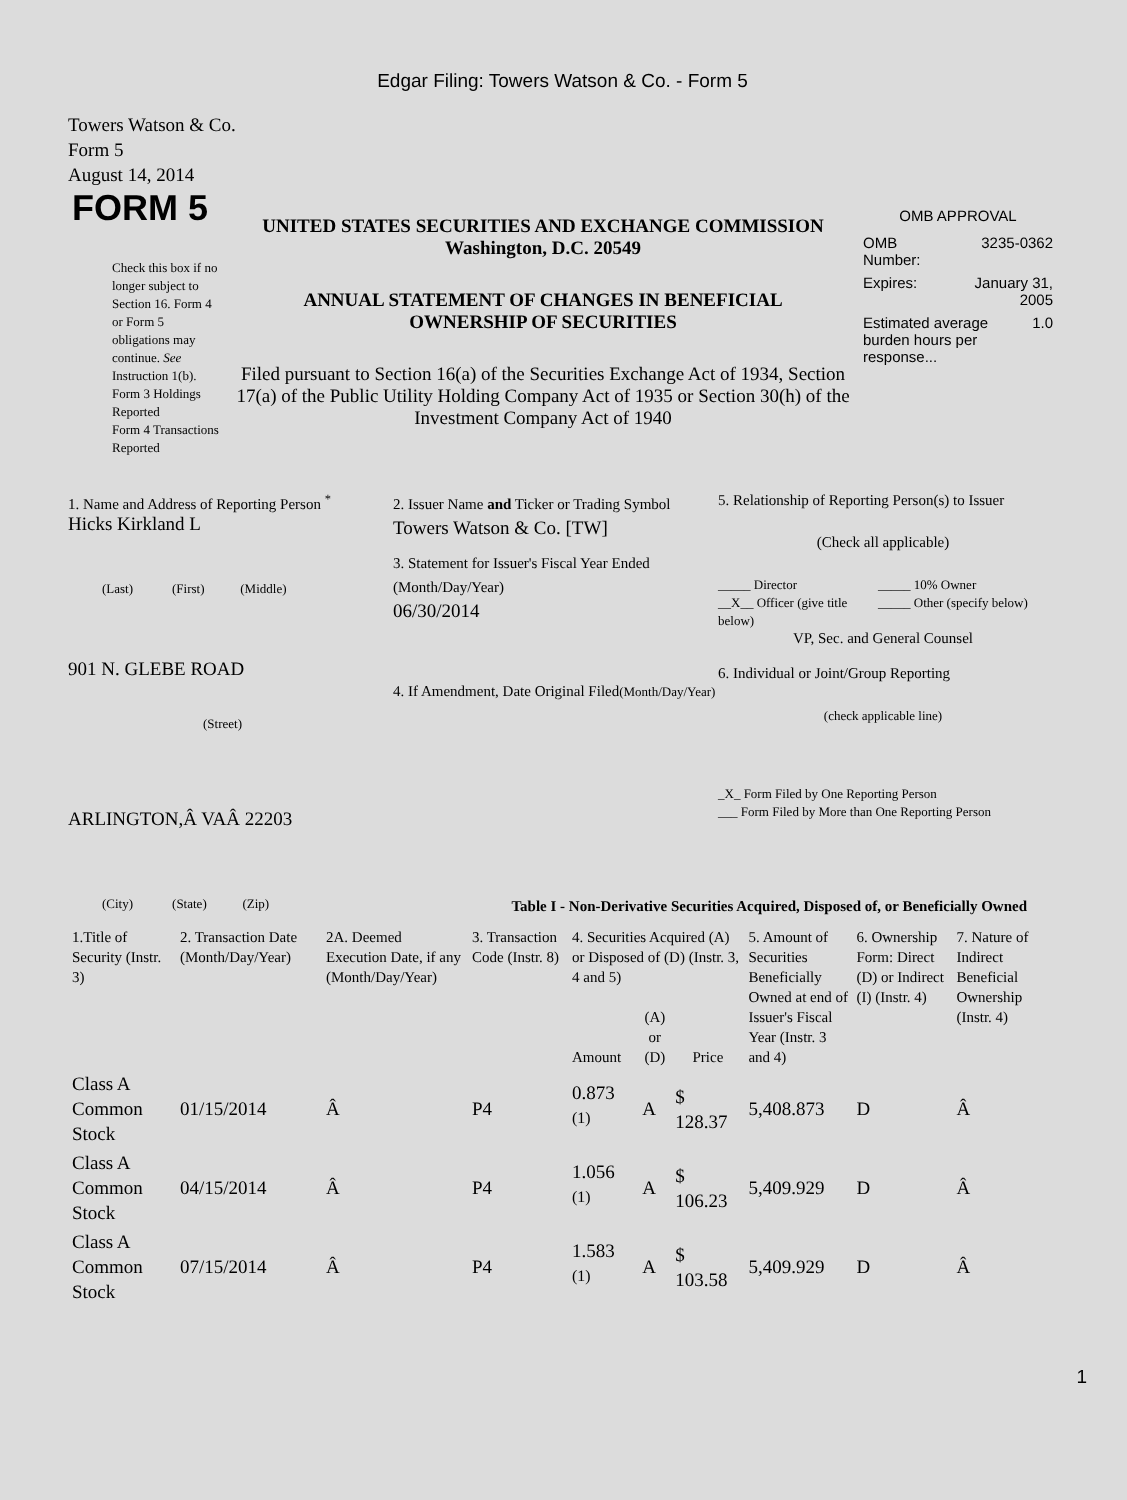Edgar Filing: Towers Watson & Co. - Form 5
Towers Watson & Co.
Form 5
August 14, 2014
FORM 5
Check this box if no longer subject to Section 16. Form 4 or Form 5 obligations may continue. See Instruction 1(b).
Form 3 Holdings Reported
Form 4 Transactions Reported
UNITED STATES SECURITIES AND EXCHANGE COMMISSION
Washington, D.C. 20549
ANNUAL STATEMENT OF CHANGES IN BENEFICIAL
OWNERSHIP OF SECURITIES
Filed pursuant to Section 16(a) of the Securities Exchange Act of 1934, Section 17(a) of the Public Utility Holding Company Act of 1935 or Section 30(h) of the Investment Company Act of 1940
OMB APPROVAL
OMB
Number: 3235-0362
Expires: January 31,
2005
Estimated average burden hours per response... 1.0
1. Name and Address of Reporting Person <sup>*</sup>
Hicks Kirkland L
(Last) (First) (Middle)
901 N. GLEBE ROAD
(Street)
ARLINGTON,Â VAÂ 22203
(City) (State) (Zip)
2. Issuer Name and Ticker or Trading Symbol
Towers Watson & Co. [TW]
3. Statement for Issuer's Fiscal Year Ended (Month/Day/Year)
06/30/2014
4. If Amendment, Date Original Filed(Month/Day/Year)
5. Relationship of Reporting Person(s) to Issuer
(Check all applicable)
_____ Director
__X__ Officer (give title below)
_____ 10% Owner
_____ Other (specify below)
VP, Sec. and General Counsel
6. Individual or Joint/Group Reporting
(check applicable line)
_X_ Form Filed by One Reporting Person
___ Form Filed by More than One Reporting Person
Table I - Non-Derivative Securities Acquired, Disposed of, or Beneficially Owned
| 1.Title of Security (Instr. 3) | 2. Transaction Date (Month/Day/Year) | 2A. Deemed Execution Date, if any (Month/Day/Year) | 3. Transaction Code (Instr. 8) | 4. Securities Acquired (A) or Disposed of (D) (Instr. 3, 4 and 5) | | | 5. Amount of Securities Beneficially Owned at end of Issuer's Fiscal Year (Instr. 3 and 4) | 6. Ownership Form: Direct (D) or Indirect (I) (Instr. 4) | 7. Nature of Indirect Beneficial Ownership (Instr. 4) |
| --- | --- | --- | --- | --- | --- | --- | --- | --- | --- |
| | | | | Amount | (A) or (D) | Price | | | |
| Class A Common Stock | 01/15/2014 | Â | P4 | 0.873 <sup>(1)</sup> | A | $ 128.37 | 5,408.873 | D | Â |
| Class A Common Stock | 04/15/2014 | Â | P4 | 1.056 <sup>(1)</sup> | A | $ 106.23 | 5,409.929 | D | Â |
| Class A Common Stock | 07/15/2014 | Â | P4 | 1.583 <sup>(1)</sup> | A | $ 103.58 | 5,409.929 | D | Â |
1